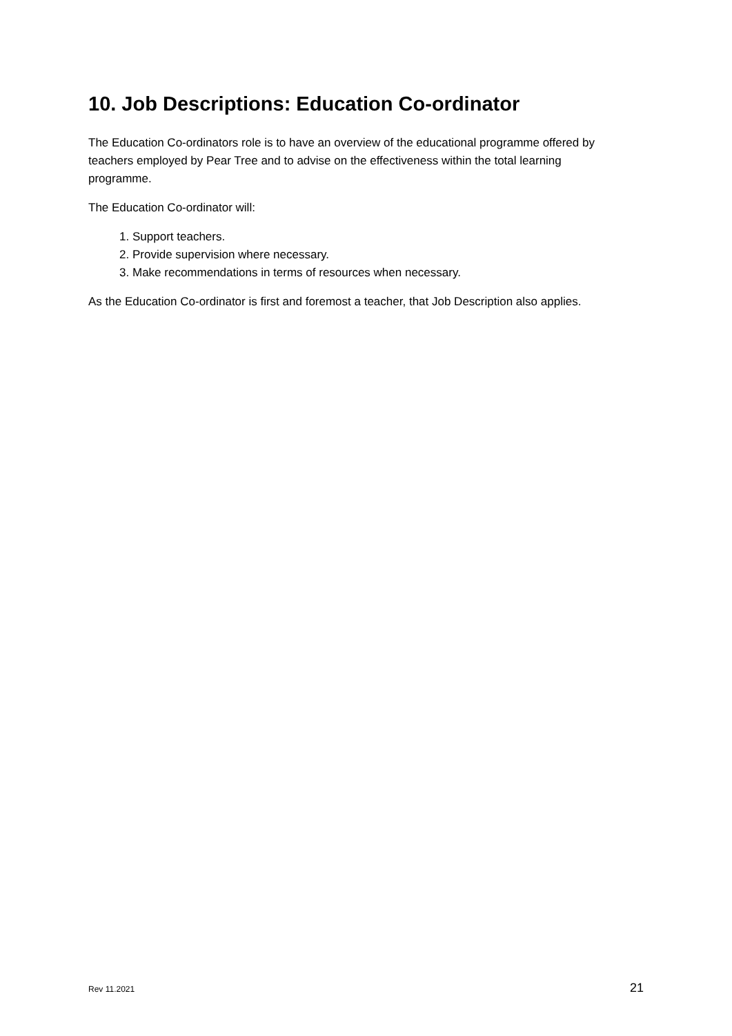10. Job Descriptions: Education Co-ordinator
The Education Co-ordinators role is to have an overview of the educational programme offered by teachers employed by Pear Tree and to advise on the effectiveness within the total learning programme.
The Education Co-ordinator will:
1. Support teachers.
2. Provide supervision where necessary.
3. Make recommendations in terms of resources when necessary.
As the Education Co-ordinator is first and foremost a teacher, that Job Description also applies.
Rev 11.2021 21